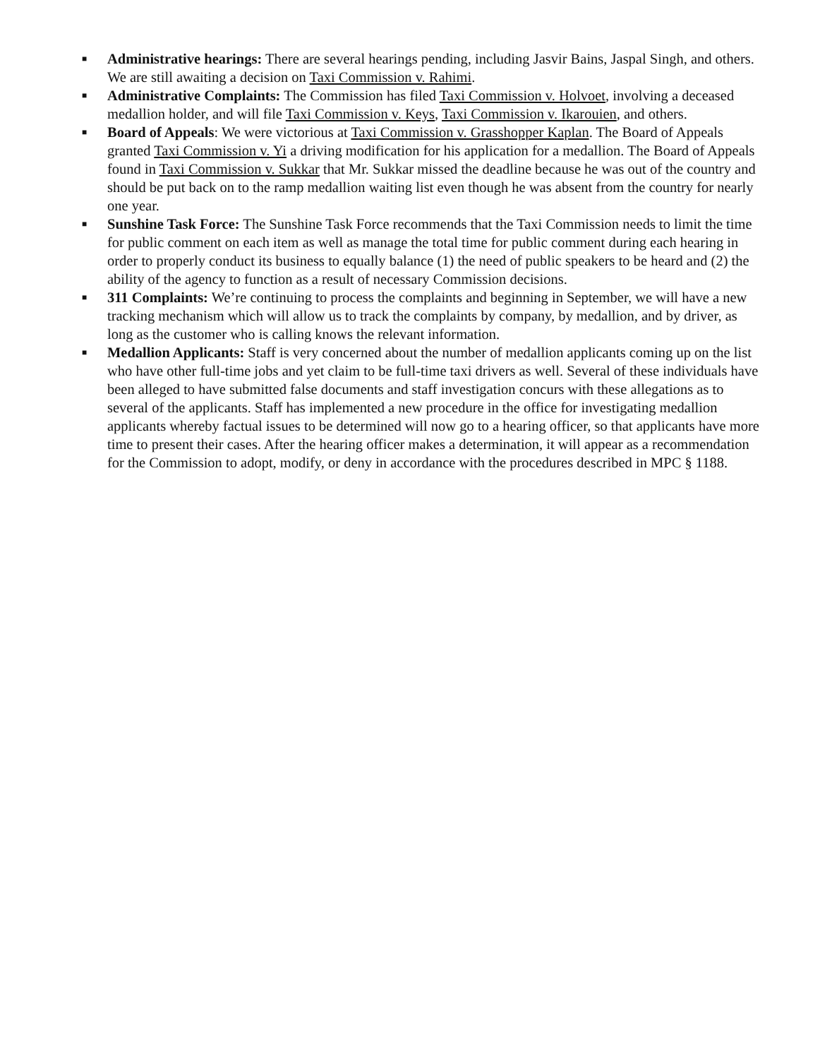■
Administrative hearings: There are several hearings pending, including Jasvir Bains, Jaspal Singh, and others. We are still awaiting a decision on Taxi Commission v. Rahimi.
■
Administrative Complaints: The Commission has filed Taxi Commission v. Holvoet, involving a deceased medallion holder, and will file Taxi Commission v. Keys, Taxi Commission v. Ikarouien, and others.
■
Board of Appeals: We were victorious at Taxi Commission v. Grasshopper Kaplan. The Board of Appeals granted Taxi Commission v. Yi a driving modification for his application for a medallion. The Board of Appeals found in Taxi Commission v. Sukkar that Mr. Sukkar missed the deadline because he was out of the country and should be put back on to the ramp medallion waiting list even though he was absent from the country for nearly one year.
■
Sunshine Task Force: The Sunshine Task Force recommends that the Taxi Commission needs to limit the time for public comment on each item as well as manage the total time for public comment during each hearing in order to properly conduct its business to equally balance (1) the need of public speakers to be heard and (2) the ability of the agency to function as a result of necessary Commission decisions.
■
311 Complaints: We’re continuing to process the complaints and beginning in September, we will have a new tracking mechanism which will allow us to track the complaints by company, by medallion, and by driver, as long as the customer who is calling knows the relevant information.
■
Medallion Applicants: Staff is very concerned about the number of medallion applicants coming up on the list who have other full-time jobs and yet claim to be full-time taxi drivers as well. Several of these individuals have been alleged to have submitted false documents and staff investigation concurs with these allegations as to several of the applicants. Staff has implemented a new procedure in the office for investigating medallion applicants whereby factual issues to be determined will now go to a hearing officer, so that applicants have more time to present their cases. After the hearing officer makes a determination, it will appear as a recommendation for the Commission to adopt, modify, or deny in accordance with the procedures described in MPC § 1188.